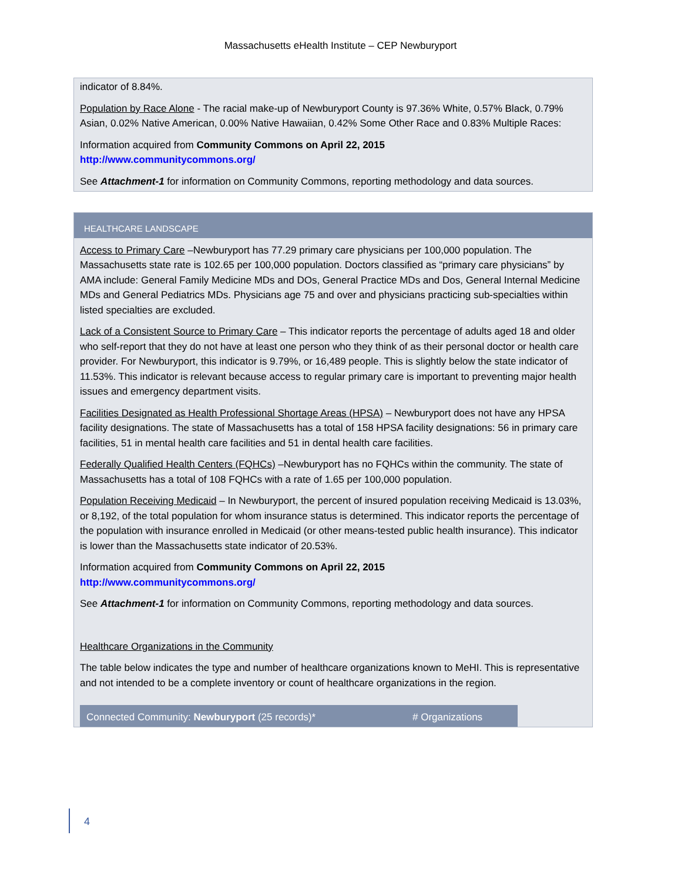Massachusetts eHealth Institute – CEP Newburyport
indicator of 8.84%.
Population by Race Alone - The racial make-up of Newburyport County is 97.36% White, 0.57% Black, 0.79% Asian, 0.02% Native American, 0.00% Native Hawaiian, 0.42% Some Other Race and 0.83% Multiple Races:
Information acquired from Community Commons on April 22, 2015
http://www.communitycommons.org/
See Attachment-1 for information on Community Commons, reporting methodology and data sources.
HEALTHCARE LANDSCAPE
Access to Primary Care –Newburyport has 77.29 primary care physicians per 100,000 population. The Massachusetts state rate is 102.65 per 100,000 population. Doctors classified as “primary care physicians” by AMA include: General Family Medicine MDs and DOs, General Practice MDs and Dos, General Internal Medicine MDs and General Pediatrics MDs. Physicians age 75 and over and physicians practicing sub-specialties within listed specialties are excluded.
Lack of a Consistent Source to Primary Care – This indicator reports the percentage of adults aged 18 and older who self-report that they do not have at least one person who they think of as their personal doctor or health care provider. For Newburyport, this indicator is 9.79%, or 16,489 people. This is slightly below the state indicator of 11.53%. This indicator is relevant because access to regular primary care is important to preventing major health issues and emergency department visits.
Facilities Designated as Health Professional Shortage Areas (HPSA) – Newburyport does not have any HPSA facility designations. The state of Massachusetts has a total of 158 HPSA facility designations: 56 in primary care facilities, 51 in mental health care facilities and 51 in dental health care facilities.
Federally Qualified Health Centers (FQHCs) –Newburyport has no FQHCs within the community. The state of Massachusetts has a total of 108 FQHCs with a rate of 1.65 per 100,000 population.
Population Receiving Medicaid – In Newburyport, the percent of insured population receiving Medicaid is 13.03%, or 8,192, of the total population for whom insurance status is determined. This indicator reports the percentage of the population with insurance enrolled in Medicaid (or other means-tested public health insurance). This indicator is lower than the Massachusetts state indicator of 20.53%.
Information acquired from Community Commons on April 22, 2015
http://www.communitycommons.org/
See Attachment-1 for information on Community Commons, reporting methodology and data sources.
Healthcare Organizations in the Community
The table below indicates the type and number of healthcare organizations known to MeHI. This is representative and not intended to be a complete inventory or count of healthcare organizations in the region.
| Connected Community: Newburyport (25 records)* | # Organizations |
| --- | --- |
4